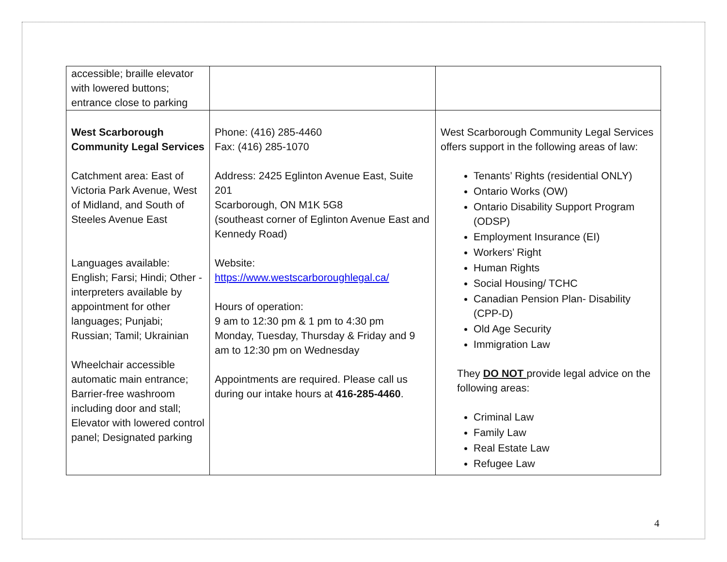| accessible; braille elevator with lowered buttons; entrance close to parking | | |
| West Scarborough Community Legal Services Catchment area: East of Victoria Park Avenue, West of Midland, and South of Steeles Avenue East Languages available: English; Farsi; Hindi; Other - interpreters available by appointment for other languages; Punjabi; Russian; Tamil; Ukrainian Wheelchair accessible automatic main entrance; Barrier-free washroom including door and stall; Elevator with lowered control panel; Designated parking | Phone: (416) 285-4460 Fax: (416) 285-1070 Address: 2425 Eglinton Avenue East, Suite 201 Scarborough, ON M1K 5G8 (southeast corner of Eglinton Avenue East and Kennedy Road) Website: https://www.westscarboroughlegal.ca/ Hours of operation: 9 am to 12:30 pm & 1 pm to 4:30 pm Monday, Tuesday, Thursday & Friday and 9 am to 12:30 pm on Wednesday Appointments are required. Please call us during our intake hours at 416-285-4460 . | West Scarborough Community Legal Services offers support in the following areas of law: Tenants’ Rights (residential ONLY) Ontario Works (OW) Ontario Disability Support Program (ODSP) Employment Insurance (EI) Workers’ Right Human Rights Social Housing/ TCHC Canadian Pension Plan- Disability (CPP-D) Old Age Security Immigration Law They DO NOT provide legal advice on the following areas: Criminal Law Family Law Real Estate Law Refugee Law |
4